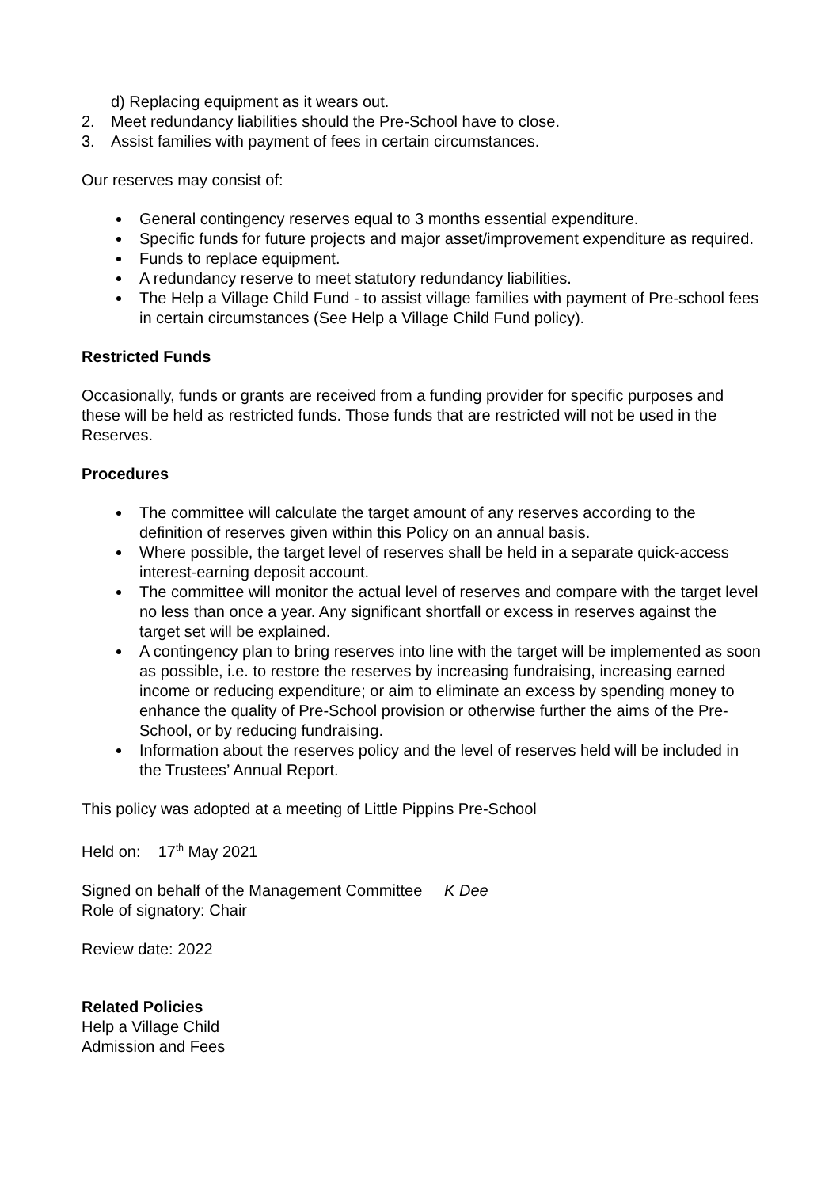d) Replacing equipment as it wears out.
2. Meet redundancy liabilities should the Pre-School have to close.
3. Assist families with payment of fees in certain circumstances.
Our reserves may consist of:
General contingency reserves equal to 3 months essential expenditure.
Specific funds for future projects and major asset/improvement expenditure as required.
Funds to replace equipment.
A redundancy reserve to meet statutory redundancy liabilities.
The Help a Village Child Fund - to assist village families with payment of Pre-school fees in certain circumstances (See Help a Village Child Fund policy).
Restricted Funds
Occasionally, funds or grants are received from a funding provider for specific purposes and these will be held as restricted funds. Those funds that are restricted will not be used in the Reserves.
Procedures
The committee will calculate the target amount of any reserves according to the definition of reserves given within this Policy on an annual basis.
Where possible, the target level of reserves shall be held in a separate quick-access interest-earning deposit account.
The committee will monitor the actual level of reserves and compare with the target level no less than once a year. Any significant shortfall or excess in reserves against the target set will be explained.
A contingency plan to bring reserves into line with the target will be implemented as soon as possible, i.e. to restore the reserves by increasing fundraising, increasing earned income or reducing expenditure; or aim to eliminate an excess by spending money to enhance the quality of Pre-School provision or otherwise further the aims of the Pre-School, or by reducing fundraising.
Information about the reserves policy and the level of reserves held will be included in the Trustees’ Annual Report.
This policy was adopted at a meeting of Little Pippins Pre-School
Held on: 17<sup>th</sup> May 2021
Signed on behalf of the Management Committee K Dee
Role of signatory: Chair
Review date: 2022
Related Policies
Help a Village Child
Admission and Fees